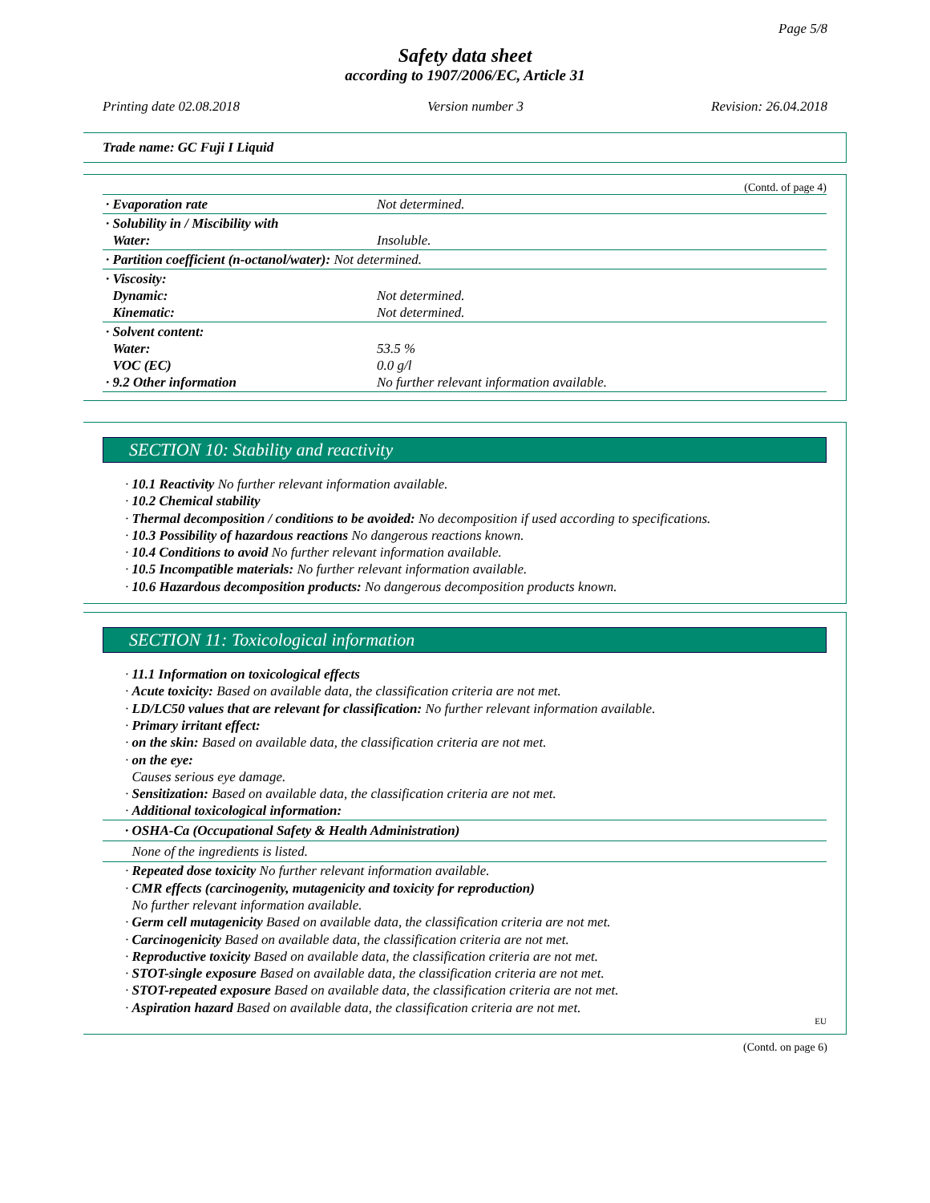Page 5/8
Safety data sheet
according to 1907/2006/EC, Article 31
Printing date 02.08.2018 Version number 3 Revision: 26.04.2018
Trade name: GC Fuji I Liquid
(Contd. of page 4)
| · Evaporation rate | Not determined. |
| · Solubility in / Miscibility with Water: | Insoluble. |
| · Partition coefficient (n-octanol/water): Not determined. | |
| · Viscosity: Dynamic: Kinematic: | Not determined. Not determined. |
| · Solvent content: Water: VOC (EC) · 9.2 Other information | 53.5 % 0.0 g/l No further relevant information available. |
SECTION 10: Stability and reactivity
· 10.1 Reactivity No further relevant information available.
· 10.2 Chemical stability
· Thermal decomposition / conditions to be avoided: No decomposition if used according to specifications.
· 10.3 Possibility of hazardous reactions No dangerous reactions known.
· 10.4 Conditions to avoid No further relevant information available.
· 10.5 Incompatible materials: No further relevant information available.
· 10.6 Hazardous decomposition products: No dangerous decomposition products known.
SECTION 11: Toxicological information
· 11.1 Information on toxicological effects
· Acute toxicity: Based on available data, the classification criteria are not met.
· LD/LC50 values that are relevant for classification: No further relevant information available.
· Primary irritant effect:
· on the skin: Based on available data, the classification criteria are not met.
· on the eye:
Causes serious eye damage.
· Sensitization: Based on available data, the classification criteria are not met.
· Additional toxicological information:
· OSHA-Ca (Occupational Safety & Health Administration)
None of the ingredients is listed.
· Repeated dose toxicity No further relevant information available.
· CMR effects (carcinogenity, mutagenicity and toxicity for reproduction)
No further relevant information available.
· Germ cell mutagenicity Based on available data, the classification criteria are not met.
· Carcinogenicity Based on available data, the classification criteria are not met.
· Reproductive toxicity Based on available data, the classification criteria are not met.
· STOT-single exposure Based on available data, the classification criteria are not met.
· STOT-repeated exposure Based on available data, the classification criteria are not met.
· Aspiration hazard Based on available data, the classification criteria are not met.
EU
(Contd. on page 6)